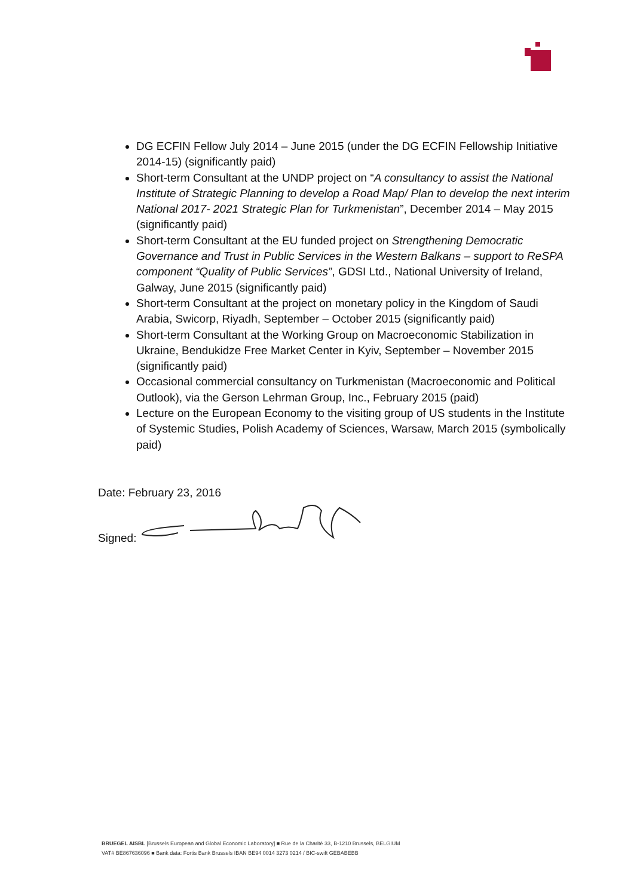DG ECFIN Fellow July 2014 – June 2015 (under the DG ECFIN Fellowship Initiative 2014-15) (significantly paid)
Short-term Consultant at the UNDP project on “A consultancy to assist the National Institute of Strategic Planning to develop a Road Map/ Plan to develop the next interim National 2017- 2021 Strategic Plan for Turkmenistan”, December 2014 – May 2015 (significantly paid)
Short-term Consultant at the EU funded project on Strengthening Democratic Governance and Trust in Public Services in the Western Balkans – support to ReSPA component “Quality of Public Services”, GDSI Ltd., National University of Ireland, Galway, June 2015 (significantly paid)
Short-term Consultant at the project on monetary policy in the Kingdom of Saudi Arabia, Swicorp, Riyadh, September – October 2015 (significantly paid)
Short-term Consultant at the Working Group on Macroeconomic Stabilization in Ukraine, Bendukidze Free Market Center in Kyiv, September – November 2015 (significantly paid)
Occasional commercial consultancy on Turkmenistan (Macroeconomic and Political Outlook), via the Gerson Lehrman Group, Inc., February 2015 (paid)
Lecture on the European Economy to the visiting group of US students in the Institute of Systemic Studies, Polish Academy of Sciences, Warsaw, March 2015 (symbolically paid)
Date: February 23, 2016
Signed:
BRUEGEL AISBL [Brussels European and Global Economic Laboratory] ■ Rue de la Charité 33, B-1210 Brussels, BELGIUM
VAT# BE867636096 ■ Bank data: Fortis Bank Brussels IBAN BE94 0014 3273 0214 / BIC-swift GEBABEBB